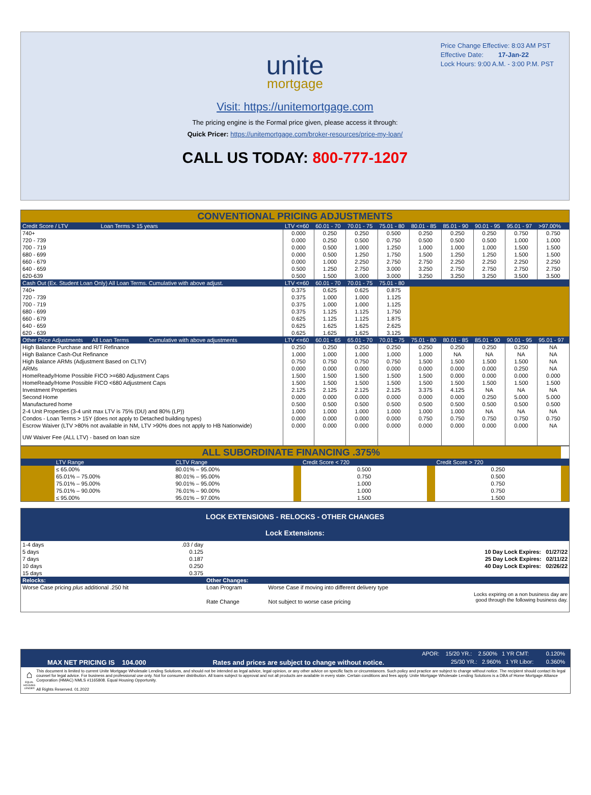Price Change Effective: 8:03 AM PST
Effective Date: 17-Jan-22
Lock Hours: 9:00 A.M. - 3:00 P.M. PST
unite
mortgage
Visit: https://unitemortgage.com
The pricing engine is the Formal price given, please access it through:
Quick Pricer: https://unitemortgage.com/broker-resources/price-my-loan/
CALL US TODAY: 800-777-1207
| CONVENTIONAL PRICING ADJUSTMENTS | | | | | | | | | |
| Credit Score / LTV Loan Terms > 15 years | LTV <=60 | 60.01 - 70 | 70.01 - 75 | 75.01 - 80 | 80.01 - 85 | 85.01 - 90 | 90.01 - 95 | 95.01 - 97 | >97.00% |
| 740+ | 0.000 | 0.250 | 0.250 | 0.500 | 0.250 | 0.250 | 0.250 | 0.750 | 0.750 |
| 720 - 739 | 0.000 | 0.250 | 0.500 | 0.750 | 0.500 | 0.500 | 0.500 | 1.000 | 1.000 |
| 700 - 719 | 0.000 | 0.500 | 1.000 | 1.250 | 1.000 | 1.000 | 1.000 | 1.500 | 1.500 |
| 680 - 699 | 0.000 | 0.500 | 1.250 | 1.750 | 1.500 | 1.250 | 1.250 | 1.500 | 1.500 |
| 660 - 679 | 0.000 | 1.000 | 2.250 | 2.750 | 2.750 | 2.250 | 2.250 | 2.250 | 2.250 |
| 640 - 659 | 0.500 | 1.250 | 2.750 | 3.000 | 3.250 | 2.750 | 2.750 | 2.750 | 2.750 |
| 620-639 | 0.500 | 1.500 | 3.000 | 3.000 | 3.250 | 3.250 | 3.250 | 3.500 | 3.500 |
| Cash Out (Ex. Student Loan Only) All Loan Terms. Cumulative with above adjust. | LTV <=60 | 60.01 - 70 | 70.01 - 75 | 75.01 - 80 | | | | | |
| 740+ | 0.375 | 0.625 | 0.625 | 0.875 | | | | | |
| 720 - 739 | 0.375 | 1.000 | 1.000 | 1.125 | | | | | |
| 700 - 719 | 0.375 | 1.000 | 1.000 | 1.125 | | | | | |
| 680 - 699 | 0.375 | 1.125 | 1.125 | 1.750 | | | | | |
| 660 - 679 | 0.625 | 1.125 | 1.125 | 1.875 | | | | | |
| 640 - 659 | 0.625 | 1.625 | 1.625 | 2.625 | | | | | |
| 620 - 639 | 0.625 | 1.625 | 1.625 | 3.125 | | | | | |
| Other Price Adjustments All Loan Terms Cumulative with above adjustments | LTV <=60 | 60.01 - 65 | 65.01 - 70 | 70.01 - 75 | 75.01 - 80 | 80.01 - 85 | 85.01 - 90 | 90.01 - 95 | 95.01 - 97 |
| High Balance Purchase and R/T Refinance | 0.250 | 0.250 | 0.250 | 0.250 | 0.250 | 0.250 | 0.250 | 0.250 | NA |
| High Balance Cash-Out Refinance | 1.000 | 1.000 | 1.000 | 1.000 | 1.000 | NA | NA | NA | NA |
| High Balance ARMs (Adjustment Based on CLTV) | 0.750 | 0.750 | 0.750 | 0.750 | 1.500 | 1.500 | 1.500 | 1.500 | NA |
| ARMs | 0.000 | 0.000 | 0.000 | 0.000 | 0.000 | 0.000 | 0.000 | 0.250 | NA |
| HomeReady/Home Possible FICO >=680 Adjustment Caps | 1.500 | 1.500 | 1.500 | 1.500 | 1.500 | 0.000 | 0.000 | 0.000 | 0.000 |
| HomeReady/Home Possible FICO <680 Adjustment Caps | 1.500 | 1.500 | 1.500 | 1.500 | 1.500 | 1.500 | 1.500 | 1.500 | 1.500 |
| Investment Properties | 2.125 | 2.125 | 2.125 | 2.125 | 3.375 | 4.125 | NA | NA | NA |
| Second Home | 0.000 | 0.000 | 0.000 | 0.000 | 0.000 | 0.000 | 0.250 | 5.000 | 5.000 |
| Manufactured home | 0.500 | 0.500 | 0.500 | 0.500 | 0.500 | 0.500 | 0.500 | 0.500 | 0.500 |
| 2-4 Unit Properties (3-4 unit max LTV is 75% (DU) and 80% (LP)) | 1.000 | 1.000 | 1.000 | 1.000 | 1.000 | 1.000 | NA | NA | NA |
| Condos - Loan Terms > 15Y (does not apply to Detached building types) | 0.000 | 0.000 | 0.000 | 0.000 | 0.750 | 0.750 | 0.750 | 0.750 | 0.750 |
| Escrow Waiver (LTV >80% not available in NM, LTV >90% does not apply to HB Nationwide) | 0.000 | 0.000 | 0.000 | 0.000 | 0.000 | 0.000 | 0.000 | 0.000 | NA |
| UW Waiver Fee (ALL LTV) - based on loan size | | | | | | | | | |
| ALL SUBORDINATE FINANCING .375% | | | | | | | |
| | LTV Range | CLTV Range | | Credit Score < 720 | | Credit Score > 720 | |
| | ≤ 65.00% | 80.01% – 95.00% | | 0.500 | | 0.250 | |
| | 65.01% – 75.00% | 80.01% – 95.00% | | 0.750 | | 0.500 | |
| | 75.01% – 95.00% | 90.01% – 95.00% | | 1.000 | | 0.750 | |
| | 75.01% – 90.00% | 76.01% – 90.00% | | 1.000 | | 0.750 | |
| | ≤ 95.00% | 95.01% – 97.00% | | 1.500 | | 1.500 | |
| LOCK EXTENSIONS - RELOCKS - OTHER CHANGES Lock Extensions: | | | | |
| 1-4 days | .03 / day | | | |
| 5 days | 0.125 | | | 10 Day Lock Expires: 01/27/22 |
| 7 days | 0.187 | | | 25 Day Lock Expires: 02/11/22 |
| 10 days | 0.250 | | | 40 Day Lock Expires: 02/26/22 |
| 15 days | 0.375 | | | |
| Relocks: | | Other Changes: | | |
| Worse Case pricing plus additional .250 hit | | Loan Program | Worse Case if moving into different delivery type | |
| | | Rate Change | Not subject to worse case pricing | Locks expiring on a non business day are good through the following business day. |
APOR: 15/20 YR.: 2.500% 1 YR CMT: 0.120%
MAX NET PRICING IS 104.000 Rates and prices are subject to change without notice. 25/30 YR.: 2.960% 1 YR Libor: 0.360%
⌂
EQUAL HOUSING LENDER
This document is limited to current Unite Mortgage Wholesale Lending Solutions, and should not be intended as legal advice, legal opinion, or any other advice on specific facts or circumstances. Such policy and practice are subject to change without notice. The recipient should contact its legal counsel for legal advice. For business and professional use only. Not for consumer distribution. All loans subject to approval and not all products are available in every state. Certain conditions and fees apply. Unite Mortgage Wholesale Lending Solutions is a DBA of Home Mortgage Alliance Corporation (HMAC) NMLS #1165808. Equal Housing Opportunity.
All Rights Reserved. 01.2022